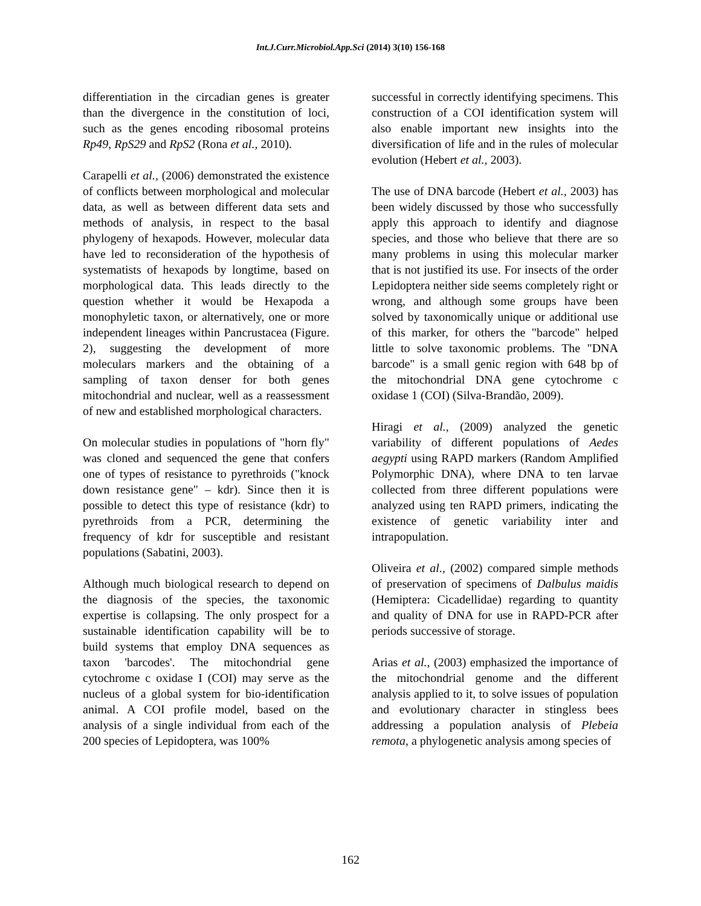Int.J.Curr.Microbiol.App.Sci (2014) 3(10) 156-168
differentiation in the circadian genes is greater than the divergence in the constitution of loci, such as the genes encoding ribosomal proteins Rp49, RpS29 and RpS2 (Rona et al., 2010).
Carapelli et al., (2006) demonstrated the existence of conflicts between morphological and molecular data, as well as between different data sets and methods of analysis, in respect to the basal phylogeny of hexapods. However, molecular data have led to reconsideration of the hypothesis of systematists of hexapods by longtime, based on morphological data. This leads directly to the question whether it would be Hexapoda a monophyletic taxon, or alternatively, one or more independent lineages within Pancrustacea (Figure. 2), suggesting the development of more moleculars markers and the obtaining of a sampling of taxon denser for both genes mitochondrial and nuclear, well as a reassessment of new and established morphological characters.
On molecular studies in populations of "horn fly" was cloned and sequenced the gene that confers one of types of resistance to pyrethroids ("knock down resistance gene" – kdr). Since then it is possible to detect this type of resistance (kdr) to pyrethroids from a PCR, determining the frequency of kdr for susceptible and resistant populations (Sabatini, 2003).
Although much biological research to depend on the diagnosis of the species, the taxonomic expertise is collapsing. The only prospect for a sustainable identification capability will be to build systems that employ DNA sequences as taxon 'barcodes'. The mitochondrial gene cytochrome c oxidase I (COI) may serve as the nucleus of a global system for bio-identification animal. A COI profile model, based on the analysis of a single individual from each of the 200 species of Lepidoptera, was 100%
successful in correctly identifying specimens. This construction of a COI identification system will also enable important new insights into the diversification of life and in the rules of molecular evolution (Hebert et al., 2003).
The use of DNA barcode (Hebert et al., 2003) has been widely discussed by those who successfully apply this approach to identify and diagnose species, and those who believe that there are so many problems in using this molecular marker that is not justified its use. For insects of the order Lepidoptera neither side seems completely right or wrong, and although some groups have been solved by taxonomically unique or additional use of this marker, for others the "barcode" helped little to solve taxonomic problems. The "DNA barcode" is a small genic region with 648 bp of the mitochondrial DNA gene cytochrome c oxidase 1 (COI) (Silva-Brandão, 2009).
Hiragi et al., (2009) analyzed the genetic variability of different populations of Aedes aegypti using RAPD markers (Random Amplified Polymorphic DNA), where DNA to ten larvae collected from three different populations were analyzed using ten RAPD primers, indicating the existence of genetic variability inter and intrapopulation.
Oliveira et al., (2002) compared simple methods of preservation of specimens of Dalbulus maidis (Hemiptera: Cicadellidae) regarding to quantity and quality of DNA for use in RAPD-PCR after periods successive of storage.
Arias et al., (2003) emphasized the importance of the mitochondrial genome and the different analysis applied to it, to solve issues of population and evolutionary character in stingless bees addressing a population analysis of Plebeia remota, a phylogenetic analysis among species of
162